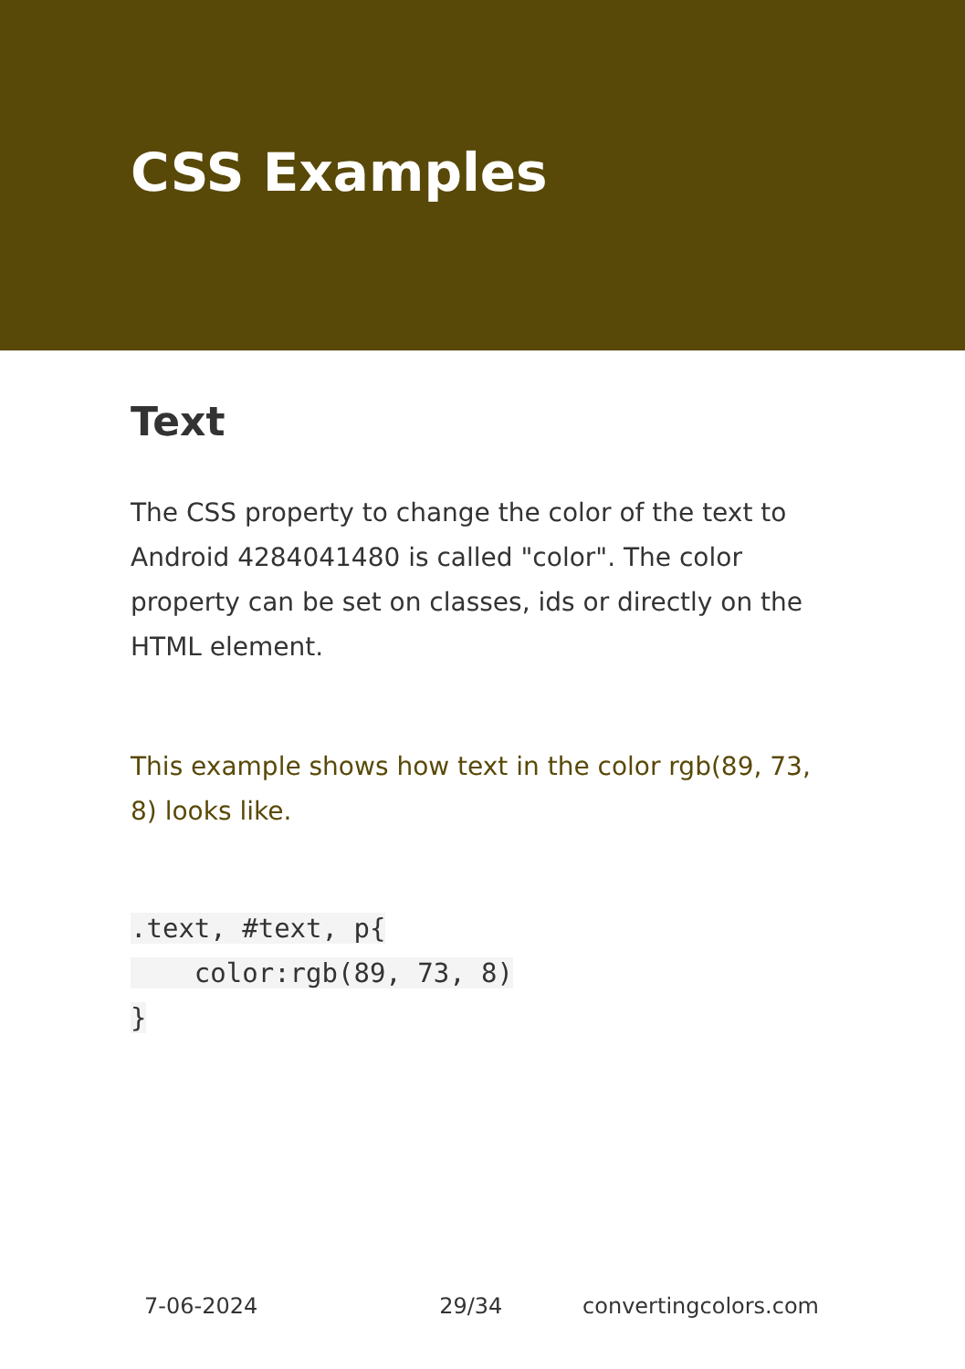CSS Examples
Text
The CSS property to change the color of the text to Android 4284041480 is called "color". The color property can be set on classes, ids or directly on the HTML element.
This example shows how text in the color rgb(89, 73, 8) looks like.
.text, #text, p{
    color:rgb(89, 73, 8)
}
7-06-2024 29/34 convertingcolors.com